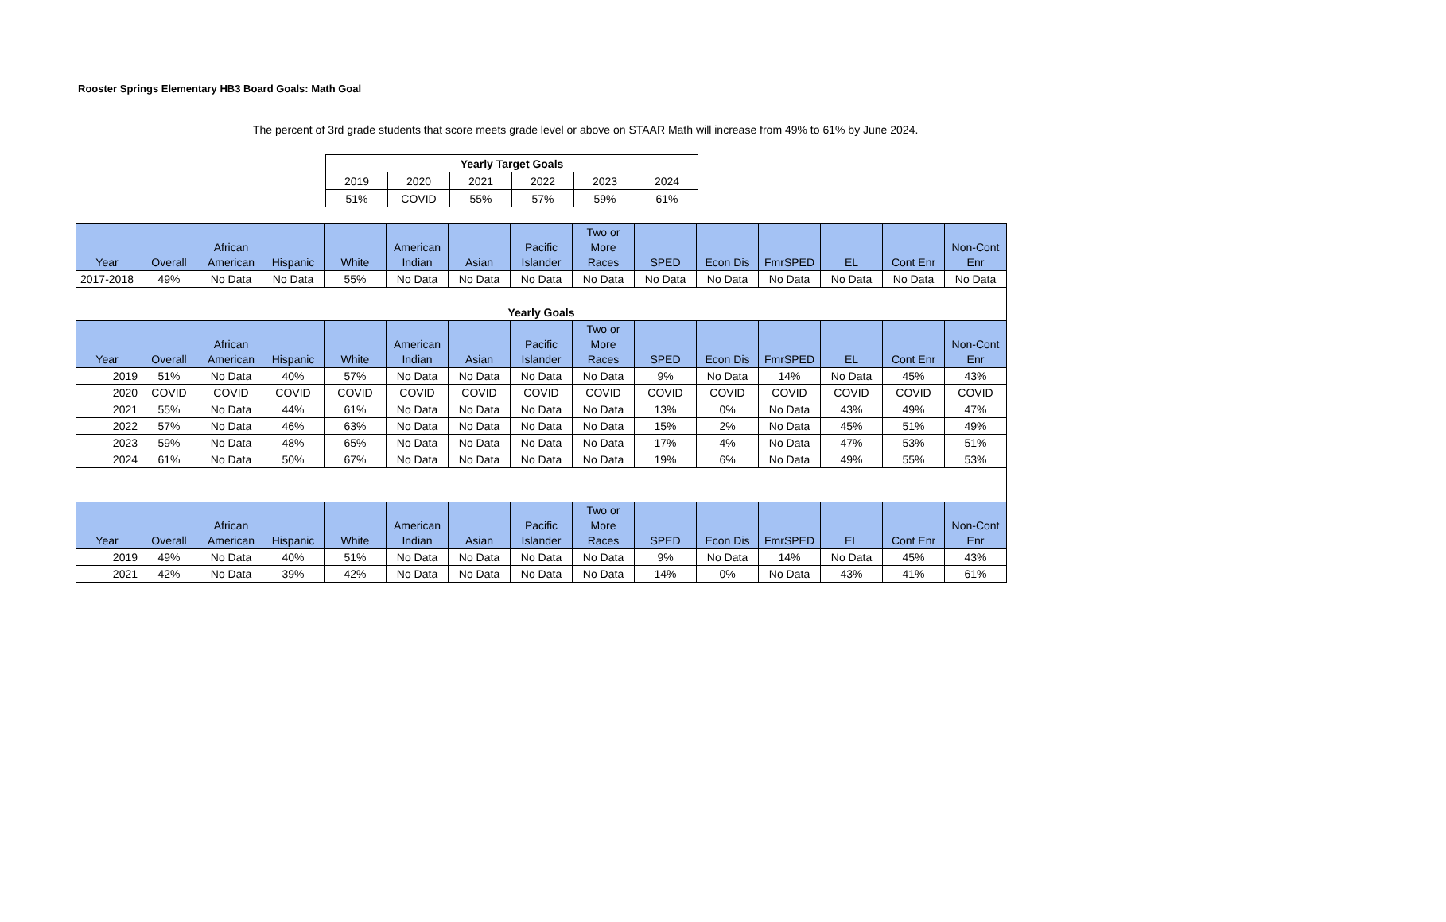Rooster Springs Elementary HB3 Board Goals: Math Goal
The percent of 3rd grade students that score meets grade level or above on STAAR Math will increase from 49% to 61% by June 2024.
| Yearly Target Goals | | | | | |
| --- | --- | --- | --- | --- | --- |
| 2019 | 2020 | 2021 | 2022 | 2023 | 2024 |
| 51% | COVID | 55% | 57% | 59% | 61% |
| Year | Overall | African American | Hispanic | White | American Indian | Asian | Pacific Islander | Two or More Races | SPED | Econ Dis | FmrSPED | EL | Cont Enr | Non-Cont Enr |
| 2017-2018 | 49% | No Data | No Data | 55% | No Data | No Data | No Data | No Data | No Data | No Data | No Data | No Data | No Data | No Data |
| Yearly Goals | | | | | | | | | | | | | | |
| Year | Overall | African American | Hispanic | White | American Indian | Asian | Pacific Islander | Two or More Races | SPED | Econ Dis | FmrSPED | EL | Cont Enr | Non-Cont Enr |
| 2019 | 51% | No Data | 40% | 57% | No Data | No Data | No Data | No Data | 9% | No Data | 14% | No Data | 45% | 43% |
| 2020 | COVID | COVID | COVID | COVID | COVID | COVID | COVID | COVID | COVID | COVID | COVID | COVID | COVID | COVID |
| 2021 | 55% | No Data | 44% | 61% | No Data | No Data | No Data | No Data | 13% | 0% | No Data | 43% | 49% | 47% |
| 2022 | 57% | No Data | 46% | 63% | No Data | No Data | No Data | No Data | 15% | 2% | No Data | 45% | 51% | 49% |
| 2023 | 59% | No Data | 48% | 65% | No Data | No Data | No Data | No Data | 17% | 4% | No Data | 47% | 53% | 51% |
| 2024 | 61% | No Data | 50% | 67% | No Data | No Data | No Data | No Data | 19% | 6% | No Data | 49% | 55% | 53% |
| Year | Overall | African American | Hispanic | White | American Indian | Asian | Pacific Islander | Two or More Races | SPED | Econ Dis | FmrSPED | EL | Cont Enr | Non-Cont Enr |
| 2019 | 49% | No Data | 40% | 51% | No Data | No Data | No Data | No Data | 9% | No Data | 14% | No Data | 45% | 43% |
| 2021 | 42% | No Data | 39% | 42% | No Data | No Data | No Data | No Data | 14% | 0% | No Data | 43% | 41% | 61% |